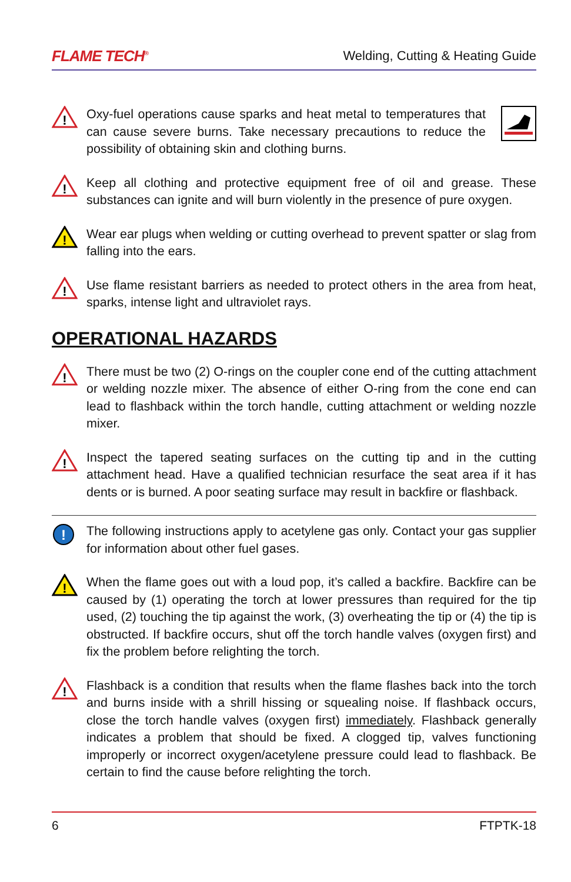FLAME TECH<sup>®</sup> Welding, Cutting & Heating Guide
!
Oxy-fuel operations cause sparks and heat metal to temperatures that can cause severe burns. Take necessary precautions to reduce the possibility of obtaining skin and clothing burns.
!
Keep all clothing and protective equipment free of oil and grease. These substances can ignite and will burn violently in the presence of pure oxygen.
!
Wear ear plugs when welding or cutting overhead to prevent spatter or slag from falling into the ears.
!
Use flame resistant barriers as needed to protect others in the area from heat, sparks, intense light and ultraviolet rays.
OPERATIONAL HAZARDS
!
There must be two (2) O-rings on the coupler cone end of the cutting attachment or welding nozzle mixer. The absence of either O-ring from the cone end can lead to flashback within the torch handle, cutting attachment or welding nozzle mixer.
!
Inspect the tapered seating surfaces on the cutting tip and in the cutting attachment head. Have a qualified technician resurface the seat area if it has dents or is burned. A poor seating surface may result in backfire or flashback.
!
The following instructions apply to acetylene gas only. Contact your gas supplier for information about other fuel gases.
!
When the flame goes out with a loud pop, it’s called a backfire. Backfire can be caused by (1) operating the torch at lower pressures than required for the tip used, (2) touching the tip against the work, (3) overheating the tip or (4) the tip is obstructed. If backfire occurs, shut off the torch handle valves (oxygen first) and fix the problem before relighting the torch.
!
Flashback is a condition that results when the flame flashes back into the torch and burns inside with a shrill hissing or squealing noise. If flashback occurs, close the torch handle valves (oxygen first) immediately. Flashback generally indicates a problem that should be fixed. A clogged tip, valves functioning improperly or incorrect oxygen/acetylene pressure could lead to flashback. Be certain to find the cause before relighting the torch.
6 FTPTK-18